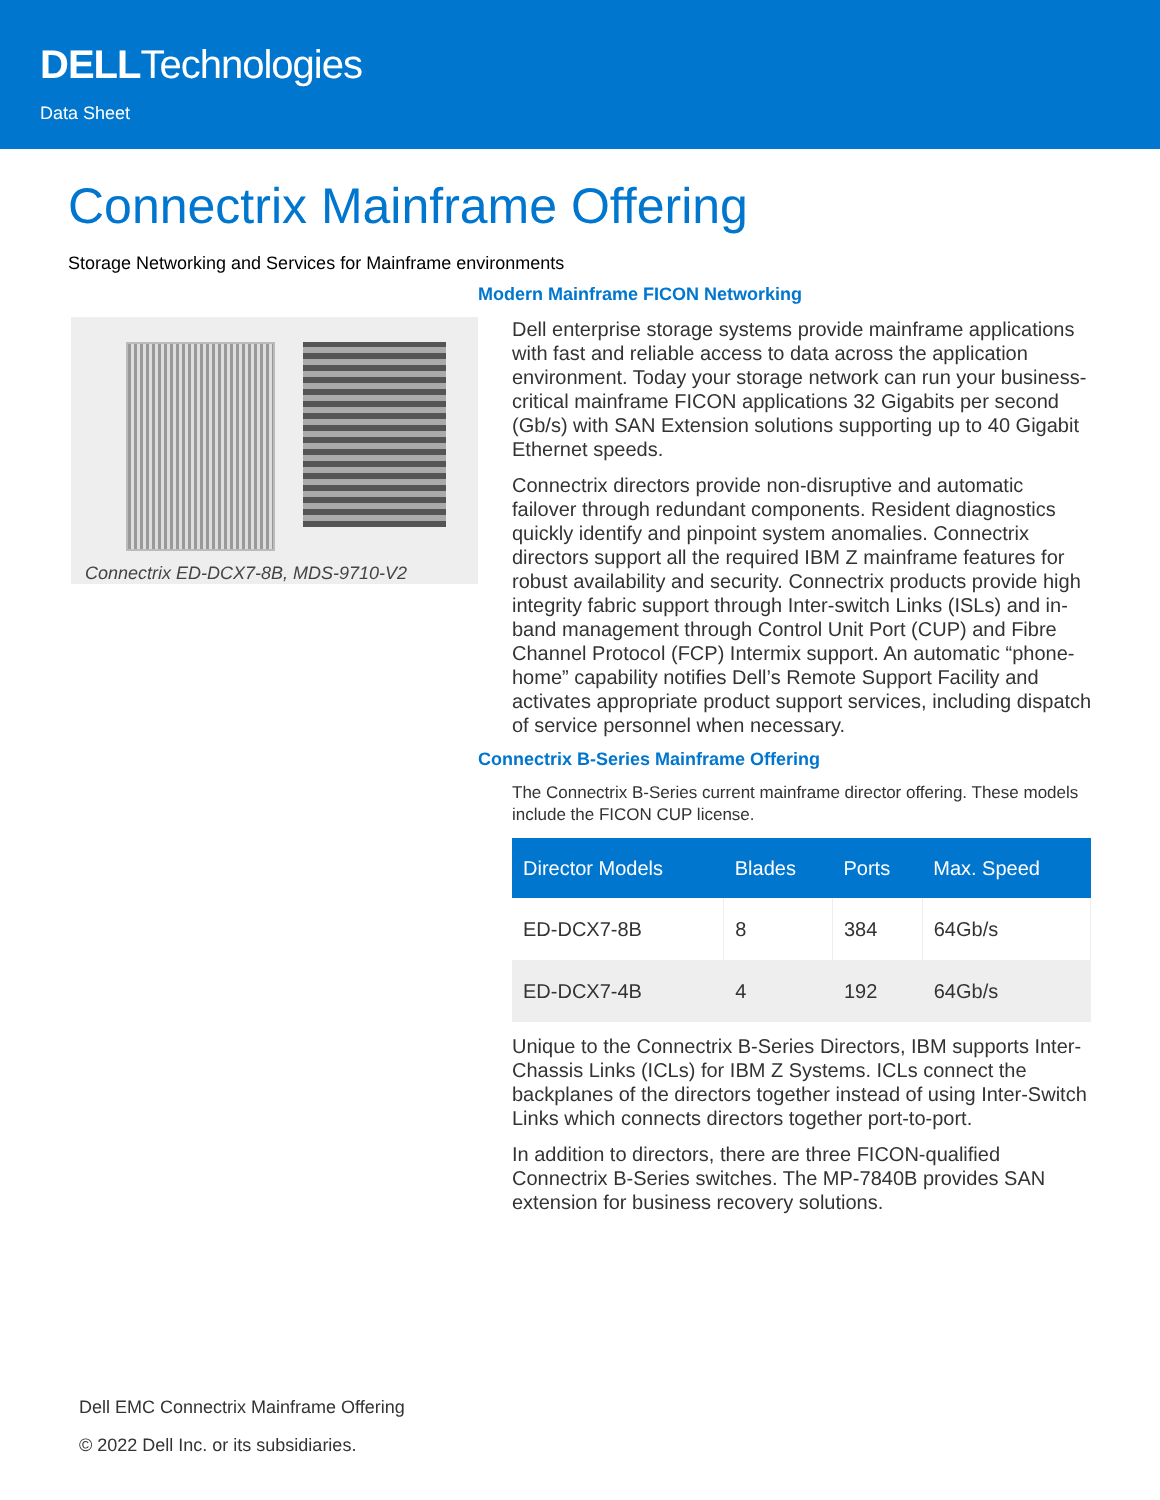DELLTechnologies
Data Sheet
Connectrix Mainframe Offering
Storage Networking and Services for Mainframe environments
Connectrix ED-DCX7-8B, MDS-9710-V2
Modern Mainframe FICON Networking
Dell enterprise storage systems provide mainframe applications with fast and reliable access to data across the application environment. Today your storage network can run your business-critical mainframe FICON applications 32 Gigabits per second (Gb/s) with SAN Extension solutions supporting up to 40 Gigabit Ethernet speeds.
Connectrix directors provide non-disruptive and automatic failover through redundant components. Resident diagnostics quickly identify and pinpoint system anomalies. Connectrix directors support all the required IBM Z mainframe features for robust availability and security. Connectrix products provide high integrity fabric support through Inter-switch Links (ISLs) and in-band management through Control Unit Port (CUP) and Fibre Channel Protocol (FCP) Intermix support. An automatic “phone-home” capability notifies Dell’s Remote Support Facility and activates appropriate product support services, including dispatch of service personnel when necessary.
Connectrix B-Series Mainframe Offering
The Connectrix B-Series current mainframe director offering. These models include the FICON CUP license.
| Director Models | Blades | Ports | Max. Speed |
| --- | --- | --- | --- |
| ED-DCX7-8B | 8 | 384 | 64Gb/s |
| ED-DCX7-4B | 4 | 192 | 64Gb/s |
Unique to the Connectrix B-Series Directors, IBM supports Inter-Chassis Links (ICLs) for IBM Z Systems. ICLs connect the backplanes of the directors together instead of using Inter-Switch Links which connects directors together port-to-port.
In addition to directors, there are three FICON-qualified Connectrix B-Series switches. The MP-7840B provides SAN extension for business recovery solutions.
Dell EMC Connectrix Mainframe Offering
© 2022 Dell Inc. or its subsidiaries.